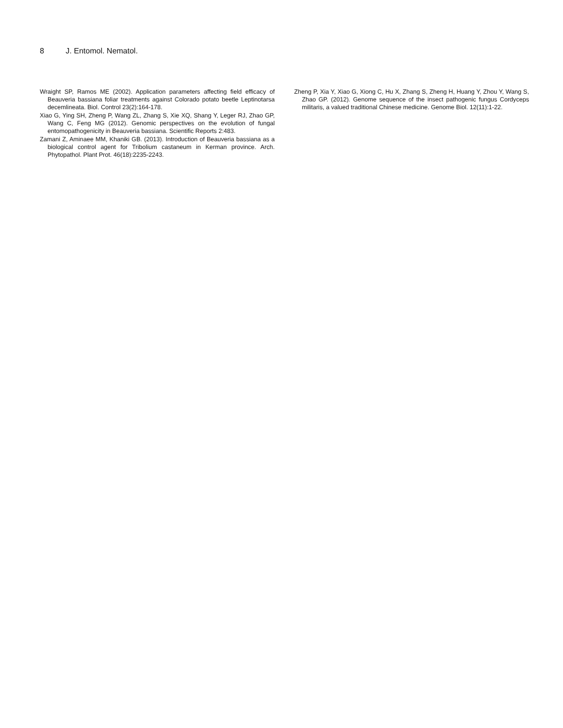8 J. Entomol. Nematol.
Wraight SP, Ramos ME (2002). Application parameters affecting field efficacy of Beauveria bassiana foliar treatments against Colorado potato beetle Leptinotarsa decemlineata. Biol. Control 23(2):164-178.
Xiao G, Ying SH, Zheng P, Wang ZL, Zhang S, Xie XQ, Shang Y, Leger RJ, Zhao GP, Wang C, Feng MG (2012). Genomic perspectives on the evolution of fungal entomopathogenicity in Beauveria bassiana. Scientific Reports 2:483.
Zamani Z, Aminaee MM, Khaniki GB. (2013). Introduction of Beauveria bassiana as a biological control agent for Tribolium castaneum in Kerman province. Arch. Phytopathol. Plant Prot. 46(18):2235-2243.
Zheng P, Xia Y, Xiao G, Xiong C, Hu X, Zhang S, Zheng H, Huang Y, Zhou Y, Wang S, Zhao GP. (2012). Genome sequence of the insect pathogenic fungus Cordyceps militaris, a valued traditional Chinese medicine. Genome Biol. 12(11):1-22.